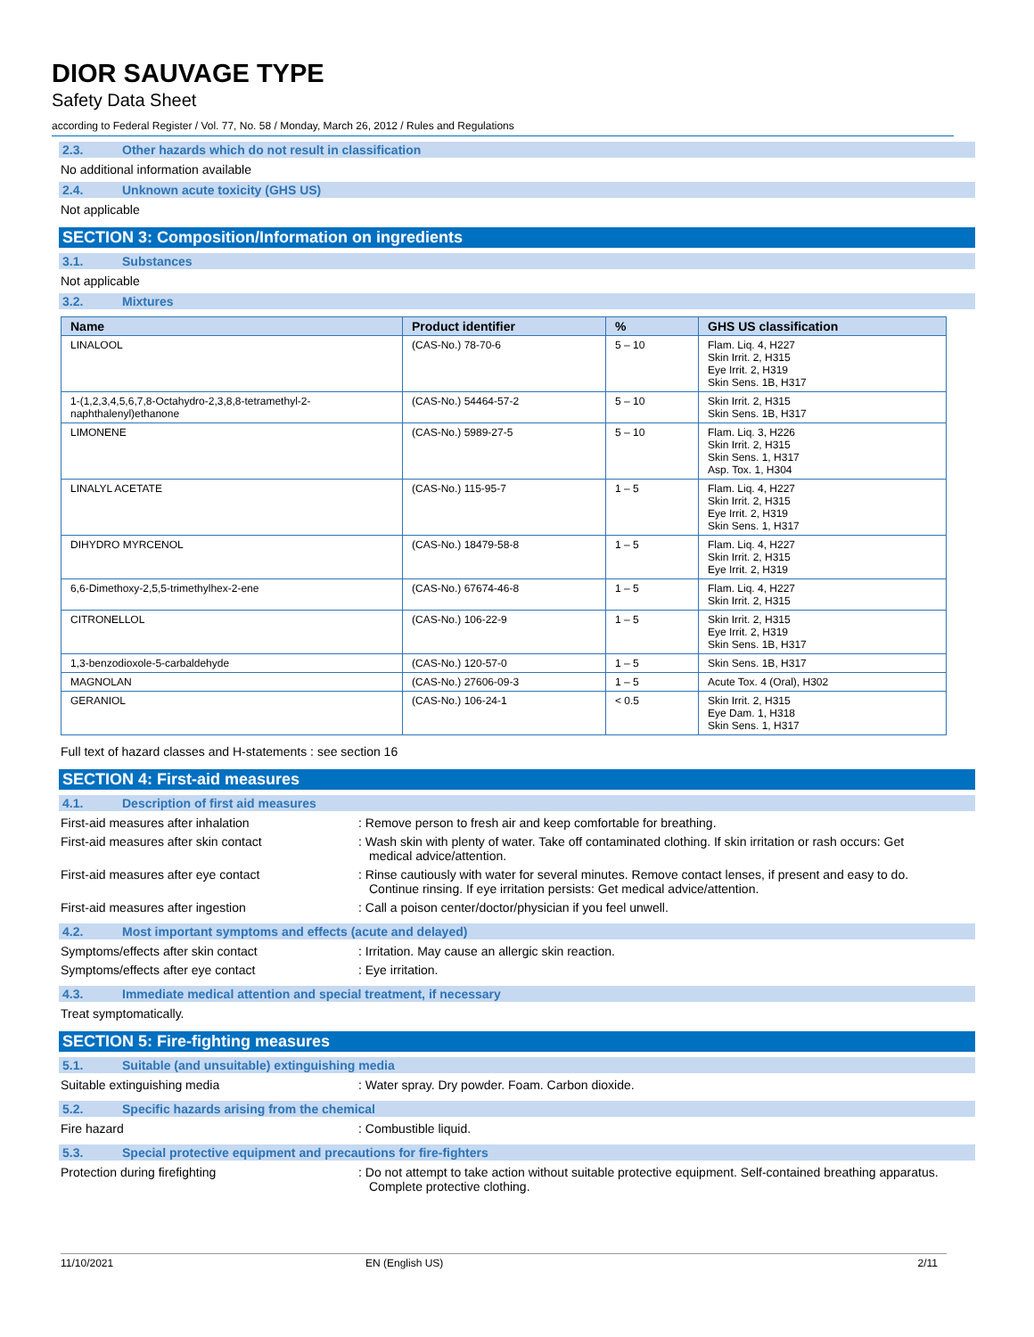DIOR SAUVAGE TYPE
Safety Data Sheet
according to Federal Register / Vol. 77, No. 58 / Monday, March 26, 2012 / Rules and Regulations
2.3. Other hazards which do not result in classification
No additional information available
2.4. Unknown acute toxicity (GHS US)
Not applicable
SECTION 3: Composition/Information on ingredients
3.1. Substances
Not applicable
3.2. Mixtures
| Name | Product identifier | % | GHS US classification |
| --- | --- | --- | --- |
| LINALOOL | (CAS-No.) 78-70-6 | 5 – 10 | Flam. Liq. 4, H227 Skin Irrit. 2, H315 Eye Irrit. 2, H319 Skin Sens. 1B, H317 |
| 1-(1,2,3,4,5,6,7,8-Octahydro-2,3,8,8-tetramethyl-2-naphthalenyl)ethanone | (CAS-No.) 54464-57-2 | 5 – 10 | Skin Irrit. 2, H315 Skin Sens. 1B, H317 |
| LIMONENE | (CAS-No.) 5989-27-5 | 5 – 10 | Flam. Liq. 3, H226 Skin Irrit. 2, H315 Skin Sens. 1, H317 Asp. Tox. 1, H304 |
| LINALYL ACETATE | (CAS-No.) 115-95-7 | 1 – 5 | Flam. Liq. 4, H227 Skin Irrit. 2, H315 Eye Irrit. 2, H319 Skin Sens. 1, H317 |
| DIHYDRO MYRCENOL | (CAS-No.) 18479-58-8 | 1 – 5 | Flam. Liq. 4, H227 Skin Irrit. 2, H315 Eye Irrit. 2, H319 |
| 6,6-Dimethoxy-2,5,5-trimethylhex-2-ene | (CAS-No.) 67674-46-8 | 1 – 5 | Flam. Liq. 4, H227 Skin Irrit. 2, H315 |
| CITRONELLOL | (CAS-No.) 106-22-9 | 1 – 5 | Skin Irrit. 2, H315 Eye Irrit. 2, H319 Skin Sens. 1B, H317 |
| 1,3-benzodioxole-5-carbaldehyde | (CAS-No.) 120-57-0 | 1 – 5 | Skin Sens. 1B, H317 |
| MAGNOLAN | (CAS-No.) 27606-09-3 | 1 – 5 | Acute Tox. 4 (Oral), H302 |
| GERANIOL | (CAS-No.) 106-24-1 | < 0.5 | Skin Irrit. 2, H315 Eye Dam. 1, H318 Skin Sens. 1, H317 |
Full text of hazard classes and H-statements : see section 16
SECTION 4: First-aid measures
4.1. Description of first aid measures
First-aid measures after inhalation : Remove person to fresh air and keep comfortable for breathing.
First-aid measures after skin contact : Wash skin with plenty of water. Take off contaminated clothing. If skin irritation or rash occurs: Get medical advice/attention.
First-aid measures after eye contact : Rinse cautiously with water for several minutes. Remove contact lenses, if present and easy to do. Continue rinsing. If eye irritation persists: Get medical advice/attention.
First-aid measures after ingestion : Call a poison center/doctor/physician if you feel unwell.
4.2. Most important symptoms and effects (acute and delayed)
Symptoms/effects after skin contact : Irritation. May cause an allergic skin reaction.
Symptoms/effects after eye contact : Eye irritation.
4.3. Immediate medical attention and special treatment, if necessary
Treat symptomatically.
SECTION 5: Fire-fighting measures
5.1. Suitable (and unsuitable) extinguishing media
Suitable extinguishing media : Water spray. Dry powder. Foam. Carbon dioxide.
5.2. Specific hazards arising from the chemical
Fire hazard : Combustible liquid.
5.3. Special protective equipment and precautions for fire-fighters
Protection during firefighting : Do not attempt to take action without suitable protective equipment. Self-contained breathing apparatus. Complete protective clothing.
11/10/2021 EN (English US) 2/11